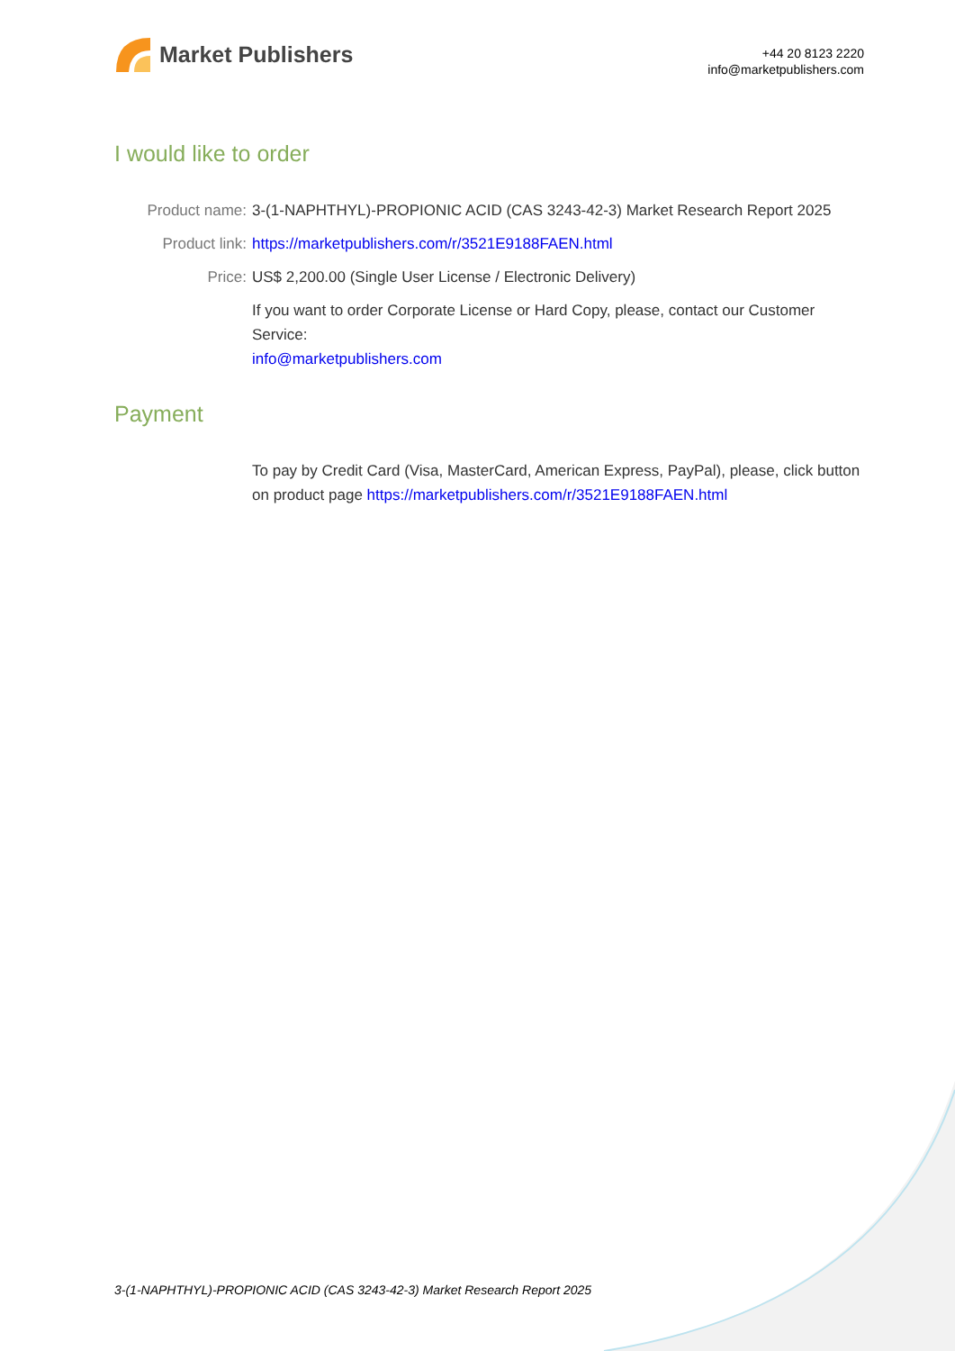Market Publishers
+44 20 8123 2220
info@marketpublishers.com
I would like to order
| Product name: | 3-(1-NAPHTHYL)-PROPIONIC ACID (CAS 3243-42-3) Market Research Report 2025 |
| Product link: | https://marketpublishers.com/r/3521E9188FAEN.html |
| Price: | US$ 2,200.00 (Single User License / Electronic Delivery) |
| | If you want to order Corporate License or Hard Copy, please, contact our Customer Service: info@marketpublishers.com |
Payment
| | To pay by Credit Card (Visa, MasterCard, American Express, PayPal), please, click button on product page https://marketpublishers.com/r/3521E9188FAEN.html |
3-(1-NAPHTHYL)-PROPIONIC ACID (CAS 3243-42-3) Market Research Report 2025